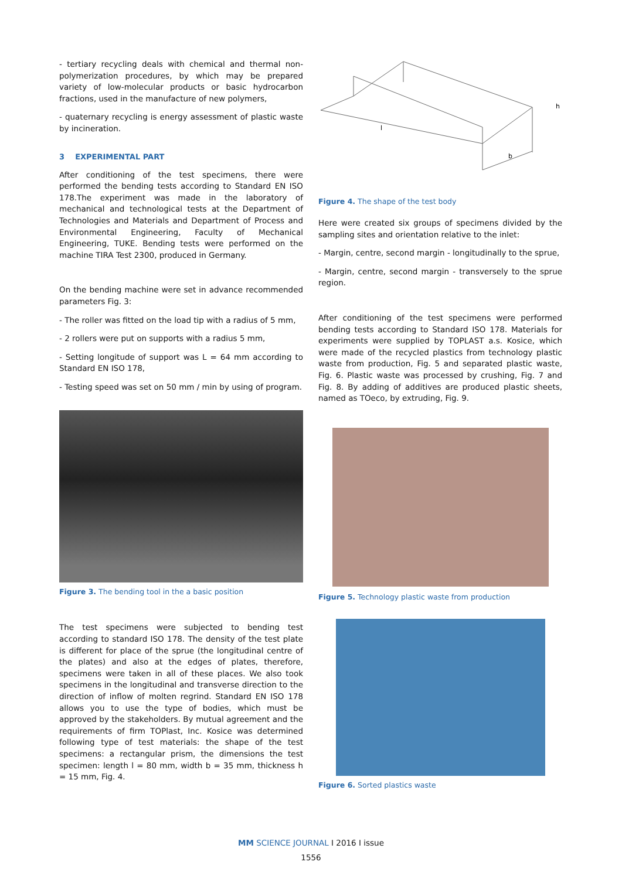- tertiary recycling deals with chemical and thermal non-polymerization procedures, by which may be prepared variety of low-molecular products or basic hydrocarbon fractions, used in the manufacture of new polymers,
- quaternary recycling is energy assessment of plastic waste by incineration.
3 EXPERIMENTAL PART
After conditioning of the test specimens, there were performed the bending tests according to Standard EN ISO 178.The experiment was made in the laboratory of mechanical and technological tests at the Department of Technologies and Materials and Department of Process and Environmental Engineering, Faculty of Mechanical Engineering, TUKE. Bending tests were performed on the machine TIRA Test 2300, produced in Germany.
On the bending machine were set in advance recommended parameters Fig. 3:
- The roller was fitted on the load tip with a radius of 5 mm,
- 2 rollers were put on supports with a radius 5 mm,
- Setting longitude of support was L = 64 mm according to Standard EN ISO 178,
- Testing speed was set on 50 mm / min by using of program.
Figure 3. The bending tool in the a basic position
The test specimens were subjected to bending test according to standard ISO 178. The density of the test plate is different for place of the sprue (the longitudinal centre of the plates) and also at the edges of plates, therefore, specimens were taken in all of these places. We also took specimens in the longitudinal and transverse direction to the direction of inflow of molten regrind. Standard EN ISO 178 allows you to use the type of bodies, which must be approved by the stakeholders. By mutual agreement and the requirements of firm TOPlast, Inc. Kosice was determined following type of test materials: the shape of the test specimens: a rectangular prism, the dimensions the test specimen: length l = 80 mm, width b = 35 mm, thickness h = 15 mm, Fig. 4.
l
b
h
Figure 4. The shape of the test body
Here were created six groups of specimens divided by the sampling sites and orientation relative to the inlet:
- Margin, centre, second margin - longitudinally to the sprue,
- Margin, centre, second margin - transversely to the sprue region.
After conditioning of the test specimens were performed bending tests according to Standard ISO 178. Materials for experiments were supplied by TOPLAST a.s. Kosice, which were made of the recycled plastics from technology plastic waste from production, Fig. 5 and separated plastic waste, Fig. 6. Plastic waste was processed by crushing, Fig. 7 and Fig. 8. By adding of additives are produced plastic sheets, named as TOeco, by extruding, Fig. 9.
Figure 5. Technology plastic waste from production
Figure 6. Sorted plastics waste
MM SCIENCE JOURNAL I 2016 I issue
1556